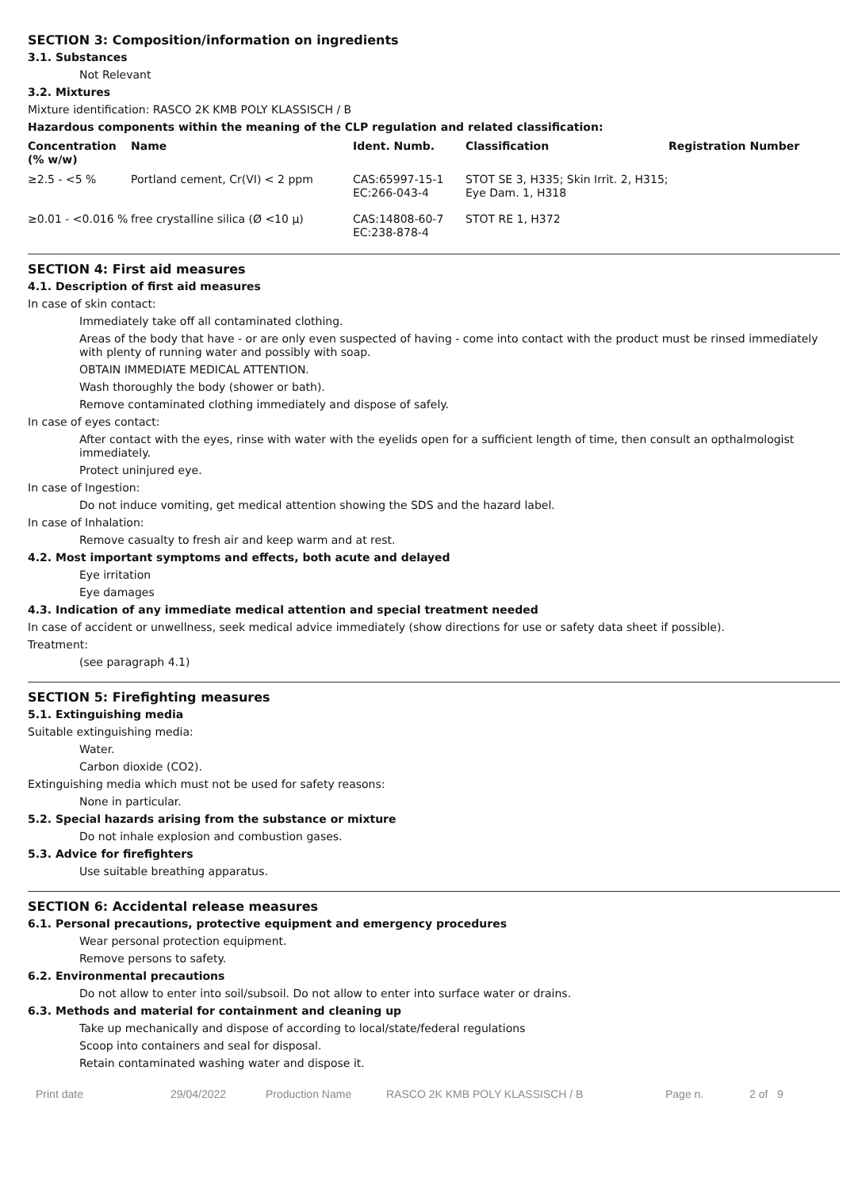SECTION 3: Composition/information on ingredients
3.1. Substances
Not Relevant
3.2. Mixtures
Mixture identification: RASCO 2K KMB POLY KLASSISCH / B
Hazardous components within the meaning of the CLP regulation and related classification:
| Concentration (% w/w) | Name | Ident. Numb. | Classification | Registration Number |
| --- | --- | --- | --- | --- |
| ≥2.5 - <5 % | Portland cement, Cr(VI) < 2 ppm | CAS:65997-15-1 EC:266-043-4 | STOT SE 3, H335; Skin Irrit. 2, H315; Eye Dam. 1, H318 | |
| ≥0.01 - <0.016 % | free crystalline silica (Ø <10 μ) | CAS:14808-60-7 EC:238-878-4 | STOT RE 1, H372 | |
SECTION 4: First aid measures
4.1. Description of first aid measures
In case of skin contact:
Immediately take off all contaminated clothing.
Areas of the body that have - or are only even suspected of having - come into contact with the product must be rinsed immediately with plenty of running water and possibly with soap.
OBTAIN IMMEDIATE MEDICAL ATTENTION.
Wash thoroughly the body (shower or bath).
Remove contaminated clothing immediately and dispose of safely.
In case of eyes contact:
After contact with the eyes, rinse with water with the eyelids open for a sufficient length of time, then consult an opthalmologist immediately.
Protect uninjured eye.
In case of Ingestion:
Do not induce vomiting, get medical attention showing the SDS and the hazard label.
In case of Inhalation:
Remove casualty to fresh air and keep warm and at rest.
4.2. Most important symptoms and effects, both acute and delayed
Eye irritation
Eye damages
4.3. Indication of any immediate medical attention and special treatment needed
In case of accident or unwellness, seek medical advice immediately (show directions for use or safety data sheet if possible).
Treatment:
(see paragraph 4.1)
SECTION 5: Firefighting measures
5.1. Extinguishing media
Suitable extinguishing media:
Water.
Carbon dioxide (CO2).
Extinguishing media which must not be used for safety reasons:
None in particular.
5.2. Special hazards arising from the substance or mixture
Do not inhale explosion and combustion gases.
5.3. Advice for firefighters
Use suitable breathing apparatus.
SECTION 6: Accidental release measures
6.1. Personal precautions, protective equipment and emergency procedures
Wear personal protection equipment.
Remove persons to safety.
6.2. Environmental precautions
Do not allow to enter into soil/subsoil. Do not allow to enter into surface water or drains.
6.3. Methods and material for containment and cleaning up
Take up mechanically and dispose of according to local/state/federal regulations
Scoop into containers and seal for disposal.
Retain contaminated washing water and dispose it.
Print date 29/04/2022 Production Name RASCO 2K KMB POLY KLASSISCH / B Page n. 2 of 9